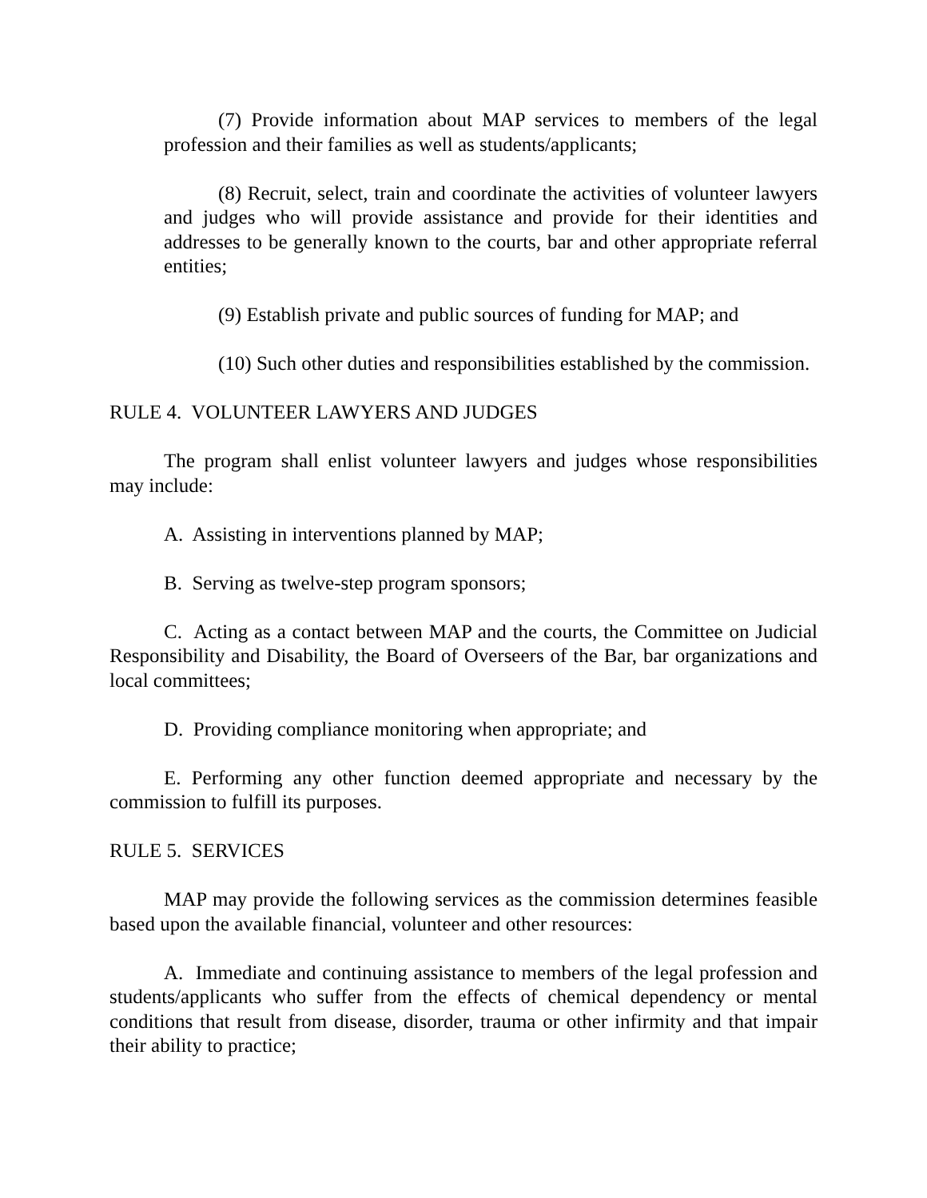(7) Provide information about MAP services to members of the legal profession and their families as well as students/applicants;
(8) Recruit, select, train and coordinate the activities of volunteer lawyers and judges who will provide assistance and provide for their identities and addresses to be generally known to the courts, bar and other appropriate referral entities;
(9) Establish private and public sources of funding for MAP; and
(10) Such other duties and responsibilities established by the commission.
RULE 4. VOLUNTEER LAWYERS AND JUDGES
The program shall enlist volunteer lawyers and judges whose responsibilities may include:
A. Assisting in interventions planned by MAP;
B. Serving as twelve-step program sponsors;
C. Acting as a contact between MAP and the courts, the Committee on Judicial Responsibility and Disability, the Board of Overseers of the Bar, bar organizations and local committees;
D. Providing compliance monitoring when appropriate; and
E. Performing any other function deemed appropriate and necessary by the commission to fulfill its purposes.
RULE 5. SERVICES
MAP may provide the following services as the commission determines feasible based upon the available financial, volunteer and other resources:
A. Immediate and continuing assistance to members of the legal profession and students/applicants who suffer from the effects of chemical dependency or mental conditions that result from disease, disorder, trauma or other infirmity and that impair their ability to practice;